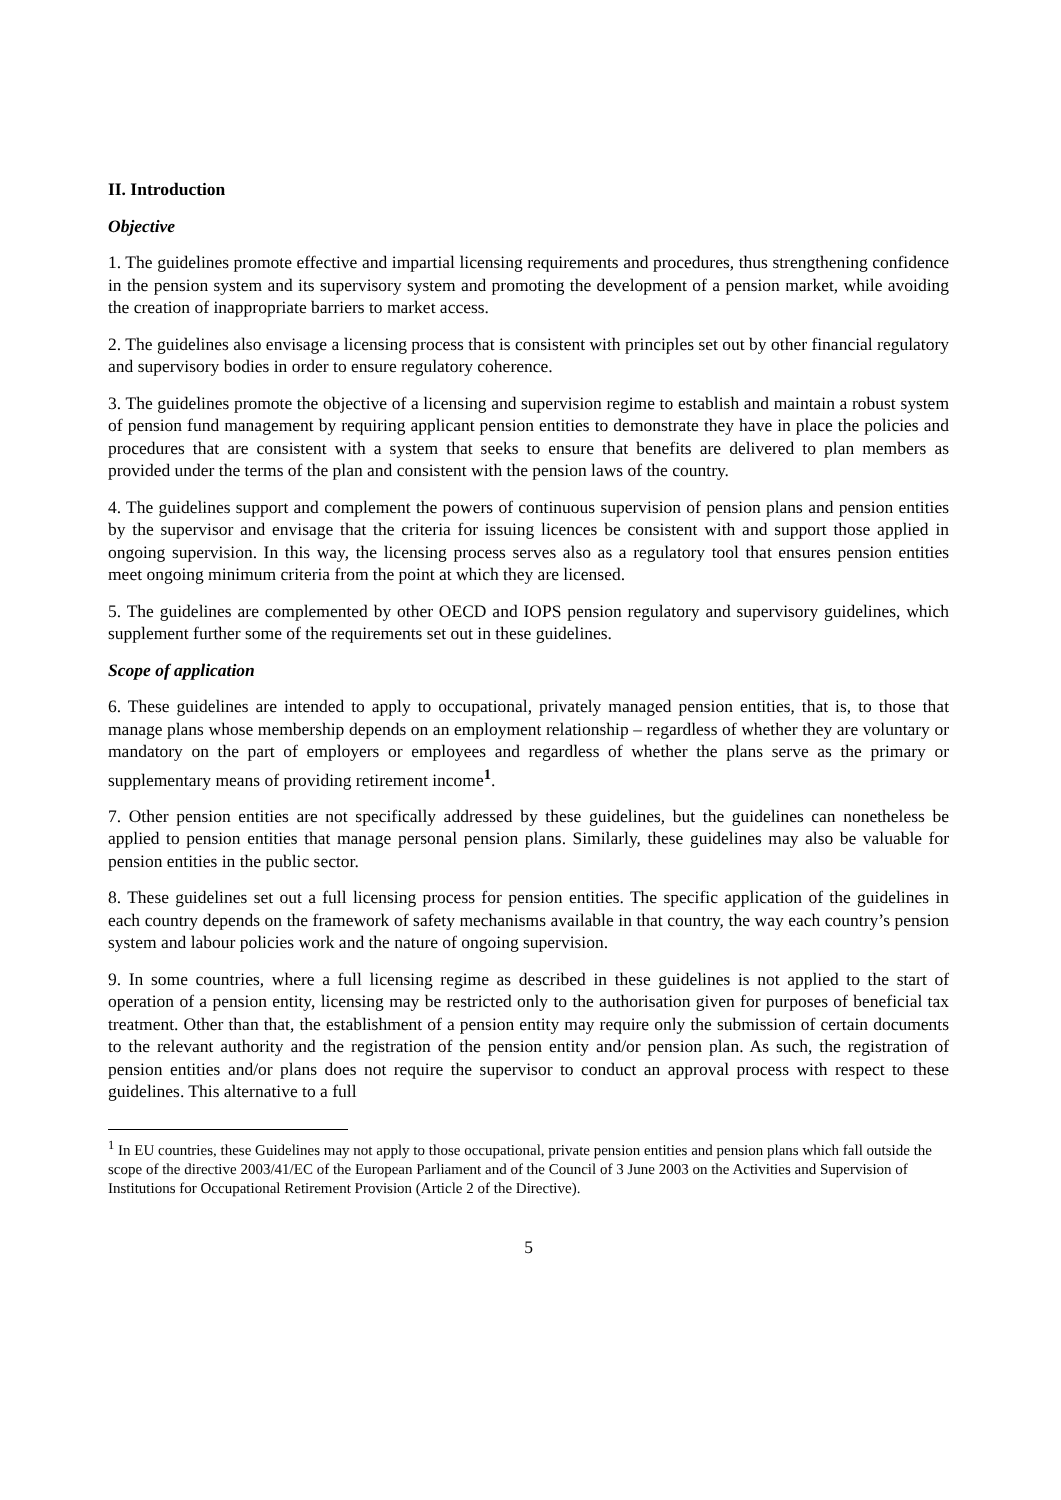II. Introduction
Objective
1. The guidelines promote effective and impartial licensing requirements and procedures, thus strengthening confidence in the pension system and its supervisory system and promoting the development of a pension market, while avoiding the creation of inappropriate barriers to market access.
2. The guidelines also envisage a licensing process that is consistent with principles set out by other financial regulatory and supervisory bodies in order to ensure regulatory coherence.
3. The guidelines promote the objective of a licensing and supervision regime to establish and maintain a robust system of pension fund management by requiring applicant pension entities to demonstrate they have in place the policies and procedures that are consistent with a system that seeks to ensure that benefits are delivered to plan members as provided under the terms of the plan and consistent with the pension laws of the country.
4. The guidelines support and complement the powers of continuous supervision of pension plans and pension entities by the supervisor and envisage that the criteria for issuing licences be consistent with and support those applied in ongoing supervision. In this way, the licensing process serves also as a regulatory tool that ensures pension entities meet ongoing minimum criteria from the point at which they are licensed.
5. The guidelines are complemented by other OECD and IOPS pension regulatory and supervisory guidelines, which supplement further some of the requirements set out in these guidelines.
Scope of application
6. These guidelines are intended to apply to occupational, privately managed pension entities, that is, to those that manage plans whose membership depends on an employment relationship – regardless of whether they are voluntary or mandatory on the part of employers or employees and regardless of whether the plans serve as the primary or supplementary means of providing retirement income<sup>1</sup>.
7. Other pension entities are not specifically addressed by these guidelines, but the guidelines can nonetheless be applied to pension entities that manage personal pension plans. Similarly, these guidelines may also be valuable for pension entities in the public sector.
8. These guidelines set out a full licensing process for pension entities. The specific application of the guidelines in each country depends on the framework of safety mechanisms available in that country, the way each country’s pension system and labour policies work and the nature of ongoing supervision.
9. In some countries, where a full licensing regime as described in these guidelines is not applied to the start of operation of a pension entity, licensing may be restricted only to the authorisation given for purposes of beneficial tax treatment. Other than that, the establishment of a pension entity may require only the submission of certain documents to the relevant authority and the registration of the pension entity and/or pension plan. As such, the registration of pension entities and/or plans does not require the supervisor to conduct an approval process with respect to these guidelines. This alternative to a full
<sup>1</sup> In EU countries, these Guidelines may not apply to those occupational, private pension entities and pension plans which fall outside the scope of the directive 2003/41/EC of the European Parliament and of the Council of 3 June 2003 on the Activities and Supervision of Institutions for Occupational Retirement Provision (Article 2 of the Directive).
5